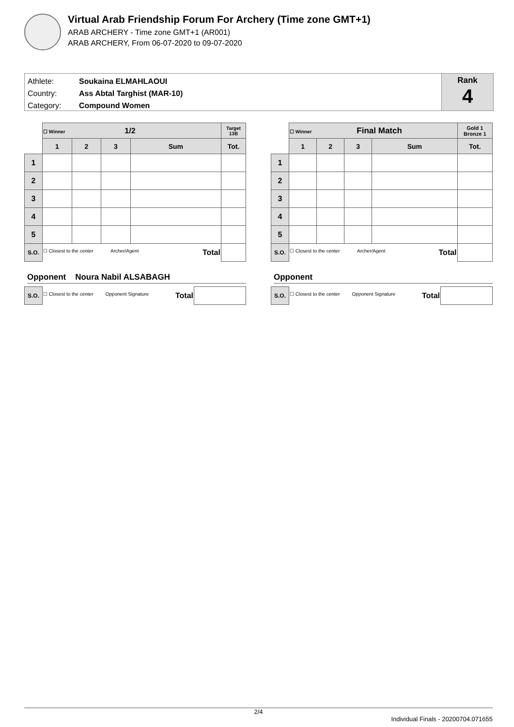Virtual Arab Friendship Forum For Archery (Time zone GMT+1)
ARAB ARCHERY - Time zone GMT+1 (AR001)
ARAB ARCHERY, From 06-07-2020 to 09-07-2020
Athlete: Soukaina ELMAHLAOUI
Country: Ass Abtal Targhist (MAR-10)
Category: Compound Women
Rank
4
| | ☐ Winner 1/2 | | | | Target 13B |
| | 1 | 2 | 3 | Sum | Tot. |
| 1 | | | | | |
| 2 | | | | | |
| 3 | | | | | |
| 4 | | | | | |
| 5 | | | | | |
| S.O. | ☐ Closest to the center Archer/Agent Total | | | | |
Opponent Noura Nabil ALSABAGH
| S.O. | ☐ Closest to the center Opponent Signature Total | |
| | ☐ Winner Final Match | | | | Gold 1 Bronze 1 |
| | 1 | 2 | 3 | Sum | Tot. |
| 1 | | | | | |
| 2 | | | | | |
| 3 | | | | | |
| 4 | | | | | |
| 5 | | | | | |
| S.O. | ☐ Closest to the center Archer/Agent Total | | | | |
Opponent
| S.O. | ☐ Closest to the center Opponent Signature Total | |
2/4
Individual Finals - 20200704.071655